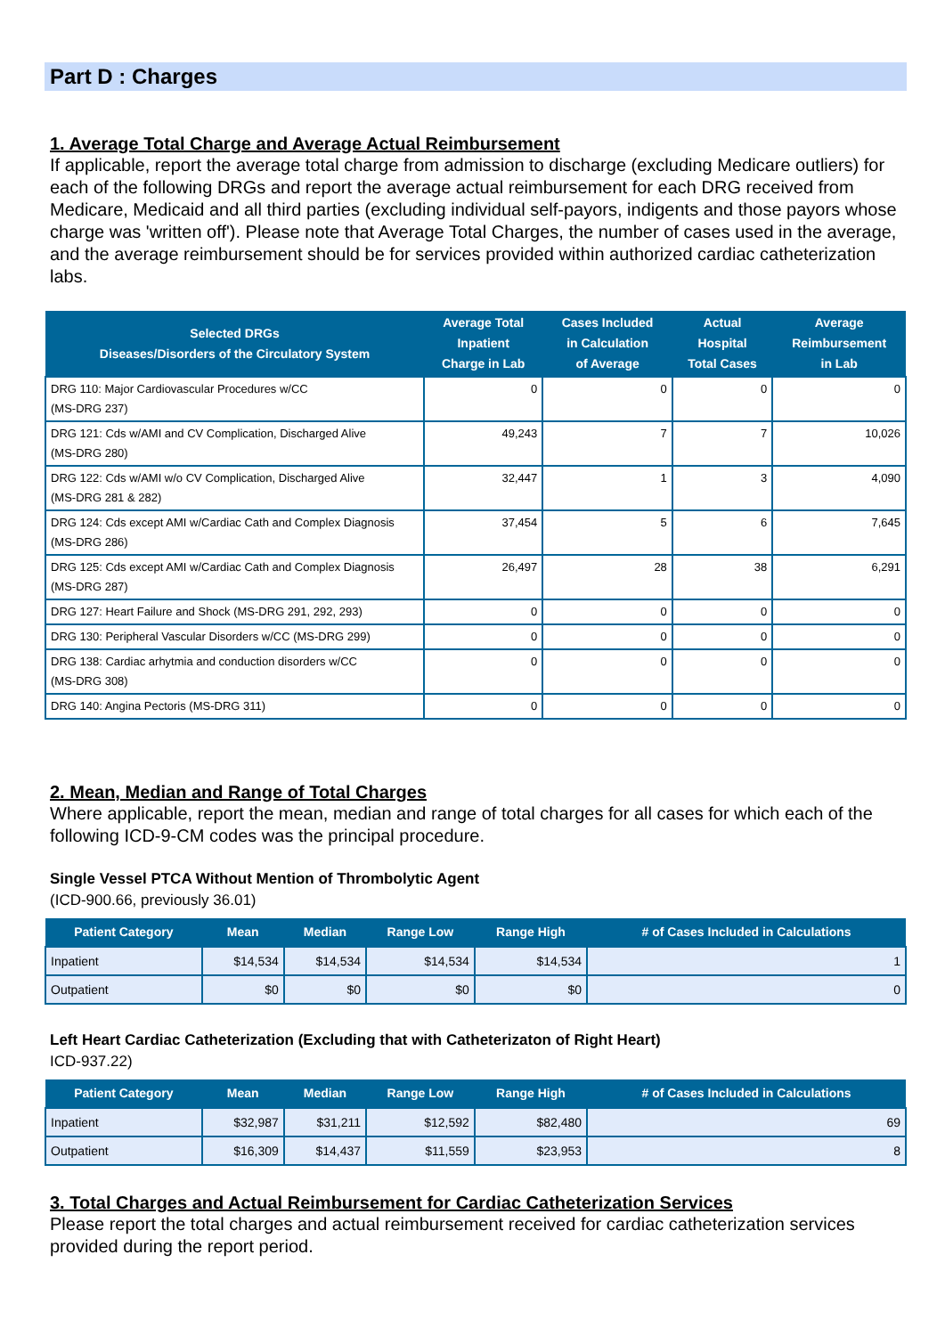Part D : Charges
1. Average Total Charge and Average Actual Reimbursement
If applicable, report the average total charge from admission to discharge (excluding Medicare outliers) for each of the following DRGs and report the average actual reimbursement for each DRG received from Medicare, Medicaid and all third parties (excluding individual self-payors, indigents and those payors whose charge was 'written off'). Please note that Average Total Charges, the number of cases used in the average, and the average reimbursement should be for services provided within authorized cardiac catheterization labs.
| Selected DRGs Diseases/Disorders of the Circulatory System | Average Total Inpatient Charge in Lab | Cases Included in Calculation of Average | Actual Hospital Total Cases | Average Reimbursement in Lab |
| --- | --- | --- | --- | --- |
| DRG 110: Major Cardiovascular Procedures w/CC (MS-DRG 237) | 0 | 0 | 0 | 0 |
| DRG 121: Cds w/AMI and CV Complication, Discharged Alive (MS-DRG 280) | 49,243 | 7 | 7 | 10,026 |
| DRG 122: Cds w/AMI w/o CV Complication, Discharged Alive (MS-DRG 281 & 282) | 32,447 | 1 | 3 | 4,090 |
| DRG 124: Cds except AMI w/Cardiac Cath and Complex Diagnosis (MS-DRG 286) | 37,454 | 5 | 6 | 7,645 |
| DRG 125: Cds except AMI w/Cardiac Cath and Complex Diagnosis (MS-DRG 287) | 26,497 | 28 | 38 | 6,291 |
| DRG 127: Heart Failure and Shock (MS-DRG 291, 292, 293) | 0 | 0 | 0 | 0 |
| DRG 130: Peripheral Vascular Disorders w/CC (MS-DRG 299) | 0 | 0 | 0 | 0 |
| DRG 138: Cardiac arhytmia and conduction disorders w/CC (MS-DRG 308) | 0 | 0 | 0 | 0 |
| DRG 140: Angina Pectoris (MS-DRG 311) | 0 | 0 | 0 | 0 |
2. Mean, Median and Range of Total Charges
Where applicable, report the mean, median and range of total charges for all cases for which each of the following ICD-9-CM codes was the principal procedure.
Single Vessel PTCA Without Mention of Thrombolytic Agent
(ICD-900.66, previously 36.01)
| Patient Category | Mean | Median | Range Low | Range High | # of Cases Included in Calculations |
| --- | --- | --- | --- | --- | --- |
| Inpatient | $14,534 | $14,534 | $14,534 | $14,534 | 1 |
| Outpatient | $0 | $0 | $0 | $0 | 0 |
Left Heart Cardiac Catheterization (Excluding that with Catheterizaton of Right Heart)
ICD-937.22)
| Patient Category | Mean | Median | Range Low | Range High | # of Cases Included in Calculations |
| --- | --- | --- | --- | --- | --- |
| Inpatient | $32,987 | $31,211 | $12,592 | $82,480 | 69 |
| Outpatient | $16,309 | $14,437 | $11,559 | $23,953 | 8 |
3. Total Charges and Actual Reimbursement for Cardiac Catheterization Services
Please report the total charges and actual reimbursement received for cardiac catheterization services provided during the report period.